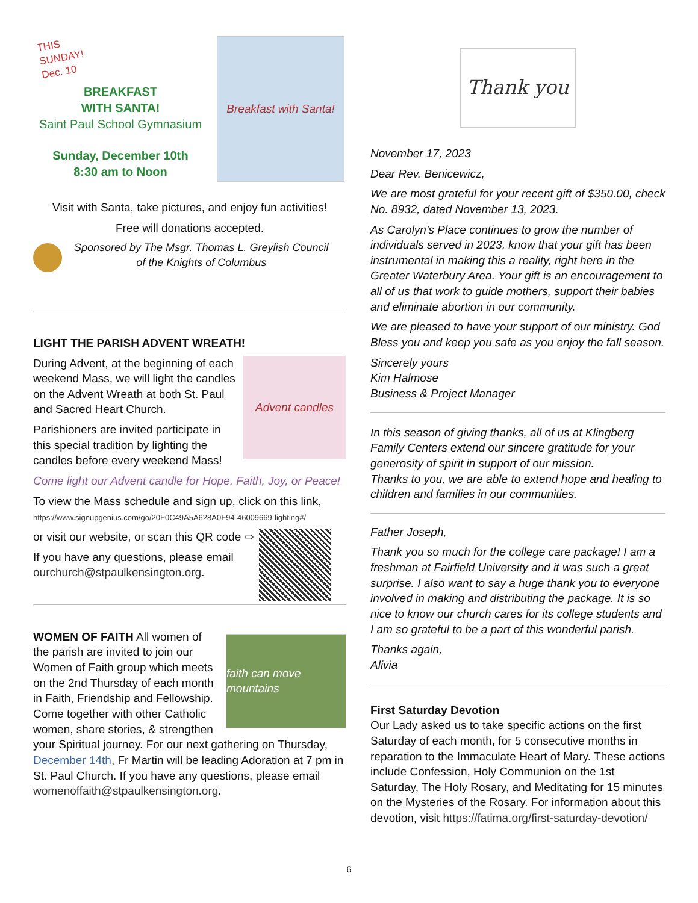THIS SUNDAY!
Dec. 10
BREAKFAST
WITH SANTA!
Saint Paul School Gymnasium
Sunday, December 10th
8:30 am to Noon
Breakfast with Santa!
Visit with Santa, take pictures, and enjoy fun activities!
Free will donations accepted.
Sponsored by The Msgr. Thomas L. Greylish Council
of the Knights of Columbus
LIGHT THE PARISH ADVENT WREATH!
Advent candles
During Advent, at the beginning of each weekend Mass, we will light the candles on the Advent Wreath at both St. Paul and Sacred Heart Church.
Parishioners are invited participate in this special tradition by lighting the candles before every weekend Mass!
Come light our Advent candle for Hope, Faith, Joy, or Peace!
To view the Mass schedule and sign up, click on this link,
https://www.signupgenius.com/go/20F0C49A5A628A0F94-46009669-lighting#/
or visit our website, or scan this QR code ⇨
If you have any questions, please email ourchurch@stpaulkensington.org.
faith can move mountains
WOMEN OF FAITH All women of the parish are invited to join our Women of Faith group which meets on the 2nd Thursday of each month in Faith, Friendship and Fellowship. Come together with other Catholic women, share stories, & strengthen your Spiritual journey. For our next gathering on Thursday, December 14th, Fr Martin will be leading Adoration at 7 pm in St. Paul Church. If you have any questions, please email womenoffaith@stpaulkensington.org.
Thank you
November 17, 2023
Dear Rev. Benicewicz,
We are most grateful for your recent gift of $350.00, check No. 8932, dated November 13, 2023.
As Carolyn's Place continues to grow the number of individuals served in 2023, know that your gift has been instrumental in making this a reality, right here in the Greater Waterbury Area. Your gift is an encouragement to all of us that work to guide mothers, support their babies and eliminate abortion in our community.
We are pleased to have your support of our ministry. God Bless you and keep you safe as you enjoy the fall season.
Sincerely yours
Kim Halmose
Business & Project Manager
In this season of giving thanks, all of us at Klingberg Family Centers extend our sincere gratitude for your generosity of spirit in support of our mission.
Thanks to you, we are able to extend hope and healing to children and families in our communities.
Father Joseph,
Thank you so much for the college care package! I am a freshman at Fairfield University and it was such a great surprise. I also want to say a huge thank you to everyone involved in making and distributing the package. It is so nice to know our church cares for its college students and I am so grateful to be a part of this wonderful parish.
Thanks again,
Alivia
First Saturday Devotion
Our Lady asked us to take specific actions on the first Saturday of each month, for 5 consecutive months in reparation to the Immaculate Heart of Mary. These actions include Confession, Holy Communion on the 1st Saturday, The Holy Rosary, and Meditating for 15 minutes on the Mysteries of the Rosary. For information about this devotion, visit https://fatima.org/first-saturday-devotion/
6